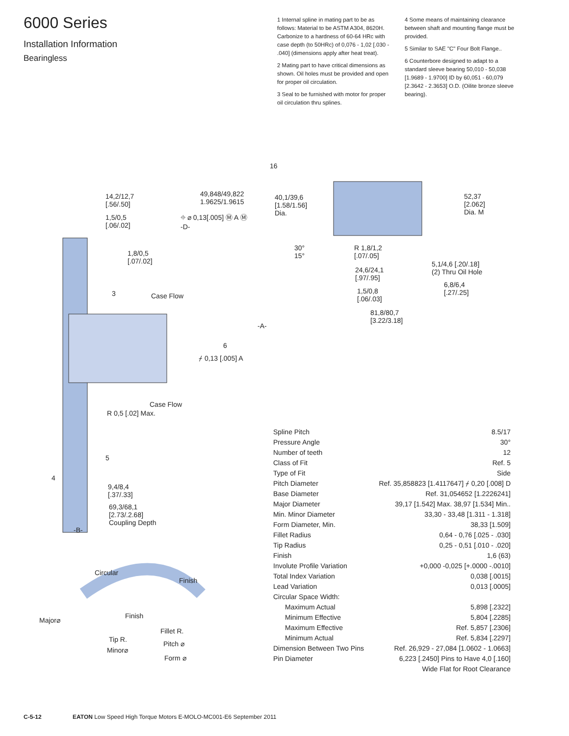6000 Series
Installation Information
Bearingless
1 Internal spline in mating part to be as follows: Material to be ASTM A304, 8620H. Carbonize to a hardness of 60-64 HRc with case depth (to 50HRc) of 0,076 - 1,02 [.030 - .040] (dimensions apply after heat treat).
2 Mating part to have critical dimensions as shown. Oil holes must be provided and open for proper oil circulation.
3 Seal to be furnished with motor for proper oil circulation thru splines.
4 Some means of maintaining clearance between shaft and mounting flange must be provided.
5 Similar to SAE "C" Four Bolt Flange..
6 Counterbore designed to adapt to a standard sleeve bearing 50,010 - 50,038 [1.9689 - 1.9700] ID by 60,051 - 60,079 [2.3642 - 2.3653] O.D. (Oilite bronze sleeve bearing).
16
14,2/12,7
[.56/.50]
1,5/0,5
[.06/.02]
49,848/49,822
1.9625/1.9615
⌖ ⌀ 0,13[.005] Ⓜ A Ⓜ
-D-
40,1/39,6
[1.58/1.56]
Dia.
52,37
[2.062]
Dia. M
30°
15°
R 1,8/1,2
[.07/.05] 1,8/0,5
[.07/.02]
24,6/24,1
[.97/.95]
5,1/4,6 [.20/.18]
(2) Thru Oil Hole
6,8/6,4
[.27/.25] 1,5/0,8
[.06/.03]
3 Case Flow
81,8/80,7
[3.22/3.18]
-A-
6
⌿ 0,13 [.005] A
Case Flow
R 0,5 [.02] Max.
5
4
9,4/8,4
[.37/.33]
69,3/68,1
[2.73/.2.68]
Coupling Depth
-B-
Circular
Finish
Finish
Major⌀
Fillet R.
Tip R.
Pitch ⌀
Minor⌀
Form ⌀
| Spline Pitch | 8.5/17 |
| Pressure Angle | 30° |
| Number of teeth | 12 |
| Class of Fit | Ref. 5 |
| Type of Fit | Side |
| Pitch Diameter | Ref. 35,858823 [1.4117647] ⌿ 0,20 [.008] D |
| Base Diameter | Ref. 31,054652 [1.2226241] |
| Major Diameter | 39,17 [1.542] Max. 38,97 [1.534] Min.. |
| Min. Minor Diameter | 33,30 - 33,48 [1.311 - 1.318] |
| Form Diameter, Min. | 38,33 [1.509] |
| Fillet Radius | 0,64 - 0,76 [.025 - .030] |
| Tip Radius | 0,25 - 0,51 [.010 - .020] |
| Finish | 1,6 (63) |
| Involute Profile Variation | +0,000 -0,025 [+.0000 -.0010] |
| Total Index Variation | 0,038 [.0015] |
| Lead Variation | 0,013 [.0005] |
| Circular Space Width: | |
| Maximum Actual | 5,898 [.2322] |
| Minimum Effective | 5,804 [.2285] |
| Maximum Effective | Ref. 5,857 [.2306] |
| Minimum Actual | Ref. 5,834 [.2297] |
| Dimension Between Two Pins | Ref. 26,929 - 27,084 [1.0602 - 1.0663] |
| Pin Diameter | 6,223 [.2450] Pins to Have 4,0 [.160] |
| | Wide Flat for Root Clearance |
C-5-12 EATON Low Speed High Torque Motors E-MOLO-MC001-E6 September 2011